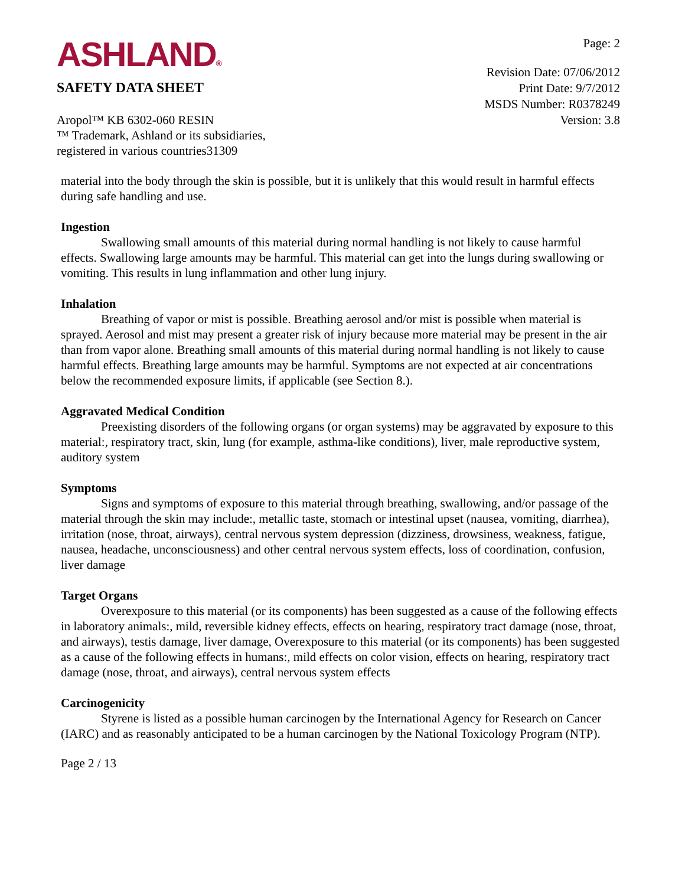ASHLAND®
SAFETY DATA SHEET
Page: 2
Revision Date: 07/06/2012
Print Date: 9/7/2012
MSDS Number: R0378249
Aropol™ KB 6302-060 RESIN
™ Trademark, Ashland or its subsidiaries,
registered in various countries31309
Version: 3.8
material into the body through the skin is possible, but it is unlikely that this would result in harmful effects during safe handling and use.
Ingestion
Swallowing small amounts of this material during normal handling is not likely to cause harmful effects. Swallowing large amounts may be harmful. This material can get into the lungs during swallowing or vomiting. This results in lung inflammation and other lung injury.
Inhalation
Breathing of vapor or mist is possible. Breathing aerosol and/or mist is possible when material is sprayed. Aerosol and mist may present a greater risk of injury because more material may be present in the air than from vapor alone. Breathing small amounts of this material during normal handling is not likely to cause harmful effects. Breathing large amounts may be harmful. Symptoms are not expected at air concentrations below the recommended exposure limits, if applicable (see Section 8.).
Aggravated Medical Condition
Preexisting disorders of the following organs (or organ systems) may be aggravated by exposure to this material:, respiratory tract, skin, lung (for example, asthma-like conditions), liver, male reproductive system, auditory system
Symptoms
Signs and symptoms of exposure to this material through breathing, swallowing, and/or passage of the material through the skin may include:, metallic taste, stomach or intestinal upset (nausea, vomiting, diarrhea), irritation (nose, throat, airways), central nervous system depression (dizziness, drowsiness, weakness, fatigue, nausea, headache, unconsciousness) and other central nervous system effects, loss of coordination, confusion, liver damage
Target Organs
Overexposure to this material (or its components) has been suggested as a cause of the following effects in laboratory animals:, mild, reversible kidney effects, effects on hearing, respiratory tract damage (nose, throat, and airways), testis damage, liver damage, Overexposure to this material (or its components) has been suggested as a cause of the following effects in humans:, mild effects on color vision, effects on hearing, respiratory tract damage (nose, throat, and airways), central nervous system effects
Carcinogenicity
Styrene is listed as a possible human carcinogen by the International Agency for Research on Cancer (IARC) and as reasonably anticipated to be a human carcinogen by the National Toxicology Program (NTP).
Page 2 / 13